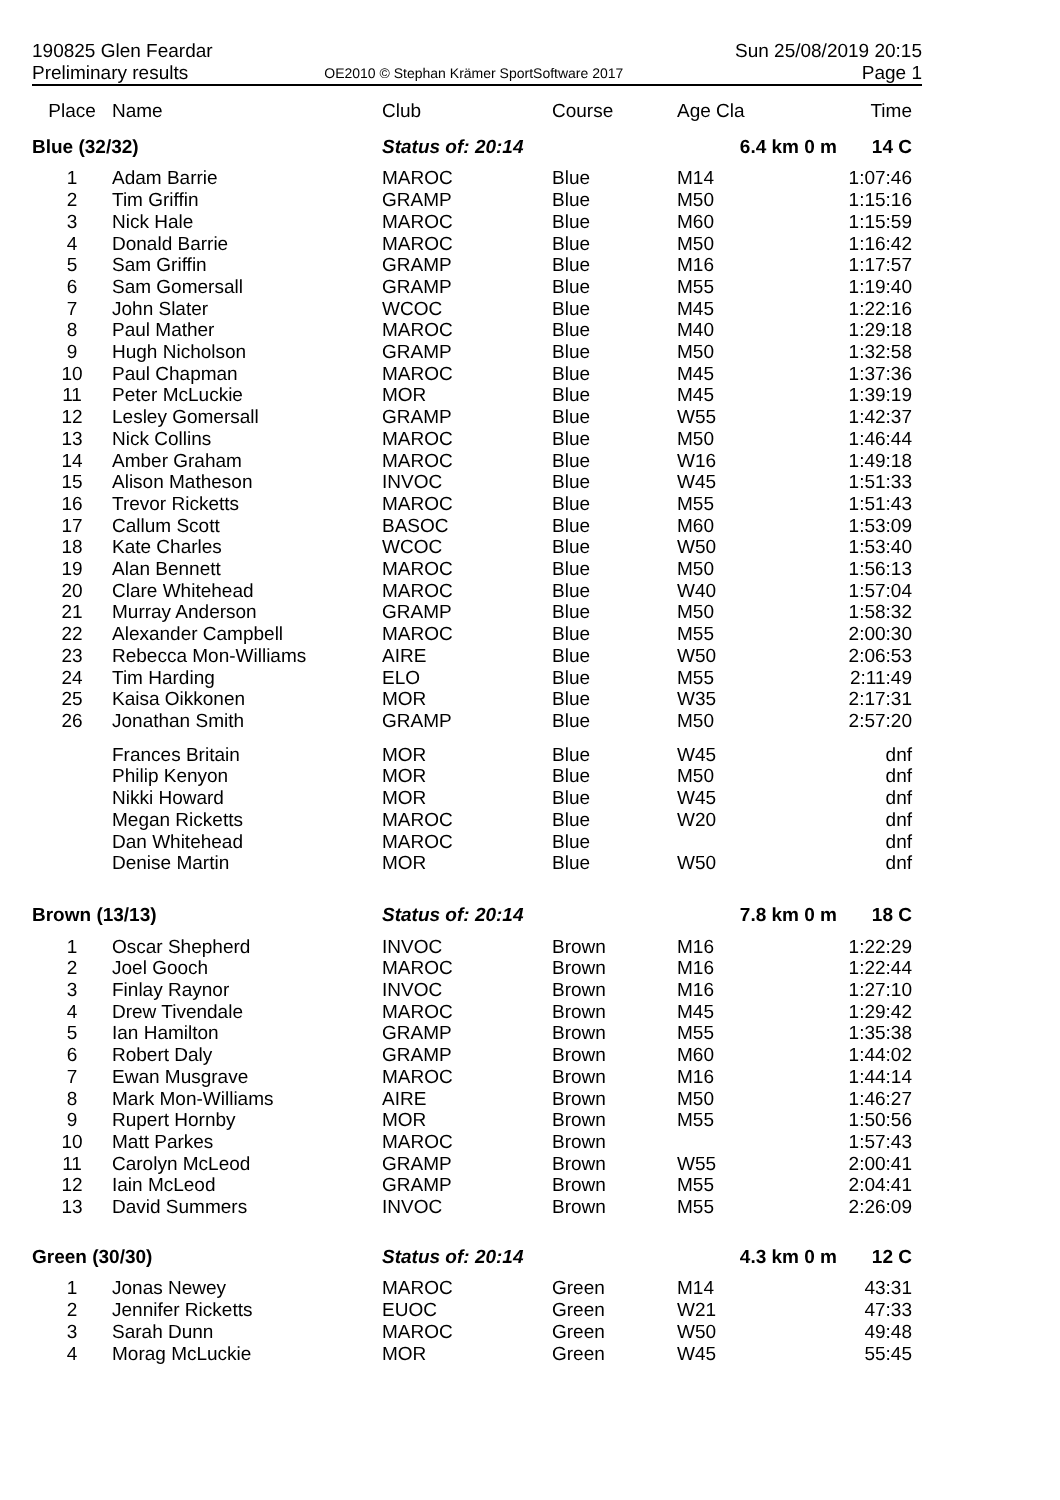190825 Glen Feardar
Preliminary results
OE2010 © Stephan Krämer SportSoftware 2017
Sun 25/08/2019 20:15
Page 1
| Place | Name | Club | Course | Age Cla | Time |
| --- | --- | --- | --- | --- | --- |
| Blue (32/32) | | Status of: 20:14 | | 6.4 km 0 m | 14 C |
| 1 | Adam Barrie | MAROC | Blue | M14 | 1:07:46 |
| 2 | Tim Griffin | GRAMP | Blue | M50 | 1:15:16 |
| 3 | Nick Hale | MAROC | Blue | M60 | 1:15:59 |
| 4 | Donald Barrie | MAROC | Blue | M50 | 1:16:42 |
| 5 | Sam Griffin | GRAMP | Blue | M16 | 1:17:57 |
| 6 | Sam Gomersall | GRAMP | Blue | M55 | 1:19:40 |
| 7 | John Slater | WCOC | Blue | M45 | 1:22:16 |
| 8 | Paul Mather | MAROC | Blue | M40 | 1:29:18 |
| 9 | Hugh Nicholson | GRAMP | Blue | M50 | 1:32:58 |
| 10 | Paul Chapman | MAROC | Blue | M45 | 1:37:36 |
| 11 | Peter McLuckie | MOR | Blue | M45 | 1:39:19 |
| 12 | Lesley Gomersall | GRAMP | Blue | W55 | 1:42:37 |
| 13 | Nick Collins | MAROC | Blue | M50 | 1:46:44 |
| 14 | Amber Graham | MAROC | Blue | W16 | 1:49:18 |
| 15 | Alison Matheson | INVOC | Blue | W45 | 1:51:33 |
| 16 | Trevor Ricketts | MAROC | Blue | M55 | 1:51:43 |
| 17 | Callum Scott | BASOC | Blue | M60 | 1:53:09 |
| 18 | Kate Charles | WCOC | Blue | W50 | 1:53:40 |
| 19 | Alan Bennett | MAROC | Blue | M50 | 1:56:13 |
| 20 | Clare Whitehead | MAROC | Blue | W40 | 1:57:04 |
| 21 | Murray Anderson | GRAMP | Blue | M50 | 1:58:32 |
| 22 | Alexander Campbell | MAROC | Blue | M55 | 2:00:30 |
| 23 | Rebecca Mon-Williams | AIRE | Blue | W50 | 2:06:53 |
| 24 | Tim Harding | ELO | Blue | M55 | 2:11:49 |
| 25 | Kaisa Oikkonen | MOR | Blue | W35 | 2:17:31 |
| 26 | Jonathan Smith | GRAMP | Blue | M50 | 2:57:20 |
| | Frances Britain | MOR | Blue | W45 | dnf |
| | Philip Kenyon | MOR | Blue | M50 | dnf |
| | Nikki Howard | MOR | Blue | W45 | dnf |
| | Megan Ricketts | MAROC | Blue | W20 | dnf |
| | Dan Whitehead | MAROC | Blue | | dnf |
| | Denise Martin | MOR | Blue | W50 | dnf |
| Brown (13/13) | | Status of: 20:14 | | 7.8 km 0 m | 18 C |
| 1 | Oscar Shepherd | INVOC | Brown | M16 | 1:22:29 |
| 2 | Joel Gooch | MAROC | Brown | M16 | 1:22:44 |
| 3 | Finlay Raynor | INVOC | Brown | M16 | 1:27:10 |
| 4 | Drew Tivendale | MAROC | Brown | M45 | 1:29:42 |
| 5 | Ian Hamilton | GRAMP | Brown | M55 | 1:35:38 |
| 6 | Robert Daly | GRAMP | Brown | M60 | 1:44:02 |
| 7 | Ewan Musgrave | MAROC | Brown | M16 | 1:44:14 |
| 8 | Mark Mon-Williams | AIRE | Brown | M50 | 1:46:27 |
| 9 | Rupert Hornby | MOR | Brown | M55 | 1:50:56 |
| 10 | Matt Parkes | MAROC | Brown | | 1:57:43 |
| 11 | Carolyn McLeod | GRAMP | Brown | W55 | 2:00:41 |
| 12 | Iain McLeod | GRAMP | Brown | M55 | 2:04:41 |
| 13 | David Summers | INVOC | Brown | M55 | 2:26:09 |
| Green (30/30) | | Status of: 20:14 | | 4.3 km 0 m | 12 C |
| 1 | Jonas Newey | MAROC | Green | M14 | 43:31 |
| 2 | Jennifer Ricketts | EUOC | Green | W21 | 47:33 |
| 3 | Sarah Dunn | MAROC | Green | W50 | 49:48 |
| 4 | Morag McLuckie | MOR | Green | W45 | 55:45 |